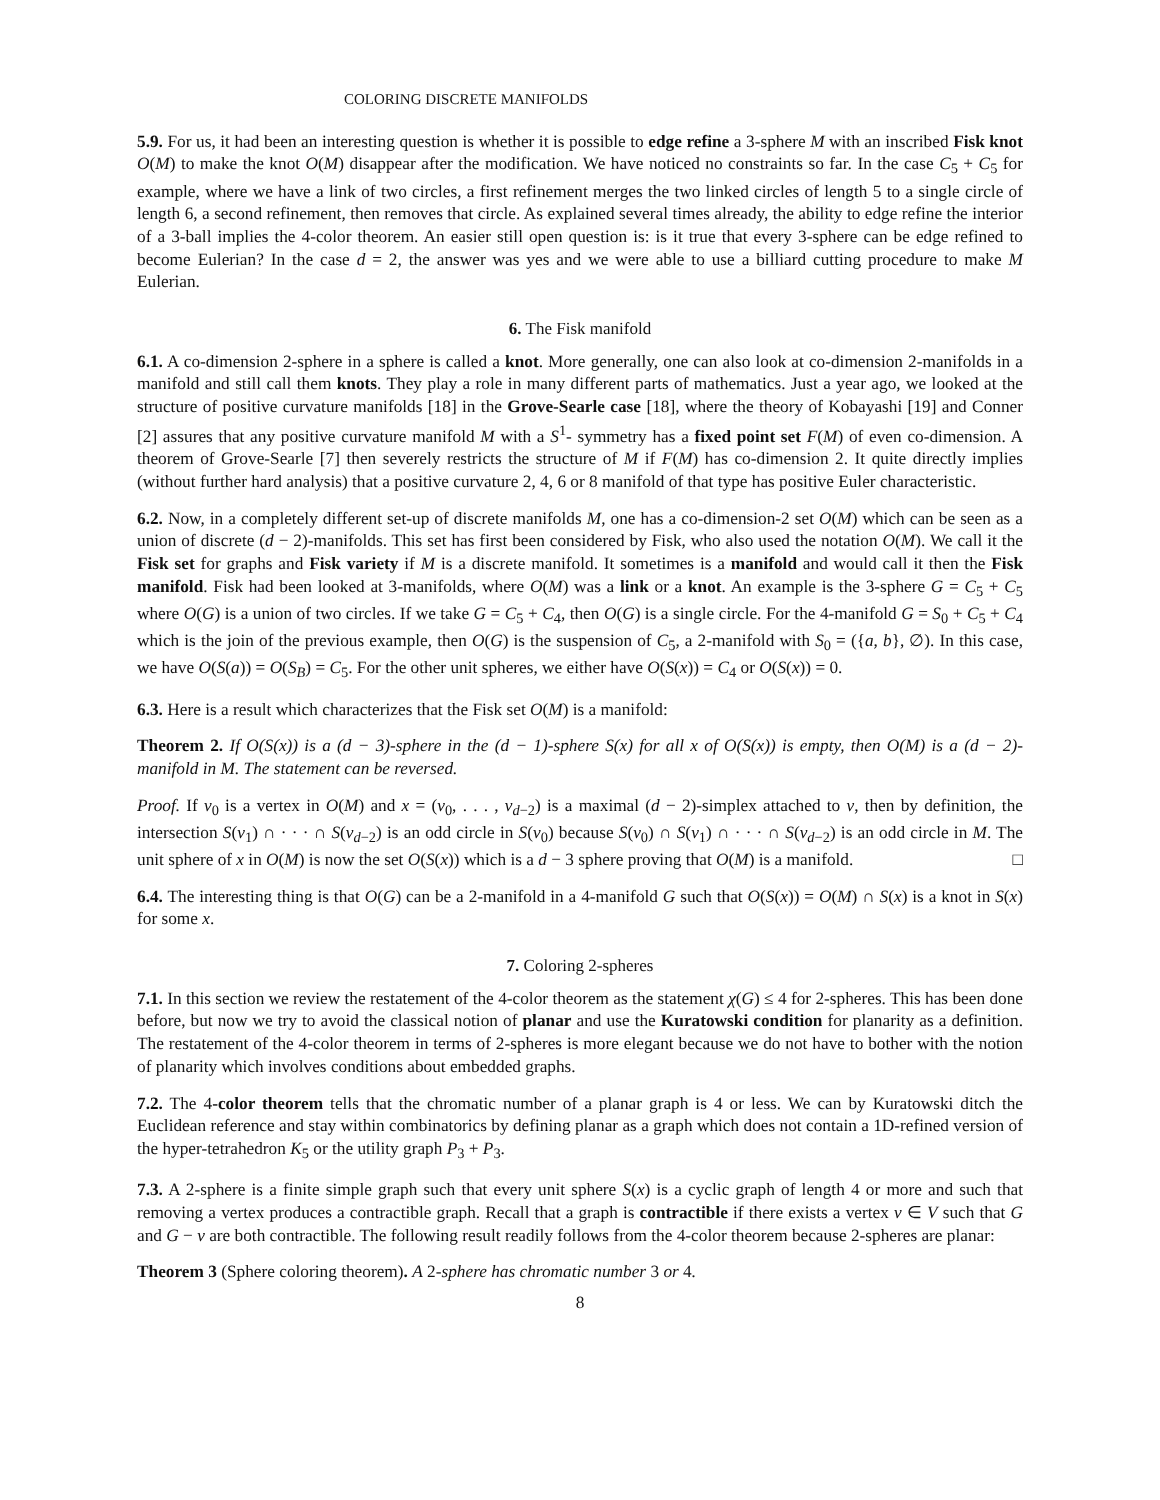COLORING DISCRETE MANIFOLDS
5.9. For us, it had been an interesting question is whether it is possible to edge refine a 3-sphere M with an inscribed Fisk knot O(M) to make the knot O(M) disappear after the modification. We have noticed no constraints so far. In the case C<sub>5</sub> + C<sub>5</sub> for example, where we have a link of two circles, a first refinement merges the two linked circles of length 5 to a single circle of length 6, a second refinement, then removes that circle. As explained several times already, the ability to edge refine the interior of a 3-ball implies the 4-color theorem. An easier still open question is: is it true that every 3-sphere can be edge refined to become Eulerian? In the case d = 2, the answer was yes and we were able to use a billiard cutting procedure to make M Eulerian.
6. The Fisk manifold
6.1. A co-dimension 2-sphere in a sphere is called a knot. More generally, one can also look at co-dimension 2-manifolds in a manifold and still call them knots. They play a role in many different parts of mathematics. Just a year ago, we looked at the structure of positive curvature manifolds [18] in the Grove-Searle case [18], where the theory of Kobayashi [19] and Conner [2] assures that any positive curvature manifold M with a S<sup>1</sup>- symmetry has a fixed point set F(M) of even co-dimension. A theorem of Grove-Searle [7] then severely restricts the structure of M if F(M) has co-dimension 2. It quite directly implies (without further hard analysis) that a positive curvature 2, 4, 6 or 8 manifold of that type has positive Euler characteristic.
6.2. Now, in a completely different set-up of discrete manifolds M, one has a co-dimension-2 set O(M) which can be seen as a union of discrete (d − 2)-manifolds. This set has first been considered by Fisk, who also used the notation O(M). We call it the Fisk set for graphs and Fisk variety if M is a discrete manifold. It sometimes is a manifold and would call it then the Fisk manifold. Fisk had been looked at 3-manifolds, where O(M) was a link or a knot. An example is the 3-sphere G = C<sub>5</sub> + C<sub>5</sub> where O(G) is a union of two circles. If we take G = C<sub>5</sub> + C<sub>4</sub>, then O(G) is a single circle. For the 4-manifold G = S<sub>0</sub> + C<sub>5</sub> + C<sub>4</sub> which is the join of the previous example, then O(G) is the suspension of C<sub>5</sub>, a 2-manifold with S<sub>0</sub> = ({a, b}, ∅). In this case, we have O(S(a)) = O(S<sub>B</sub>) = C<sub>5</sub>. For the other unit spheres, we either have O(S(x)) = C<sub>4</sub> or O(S(x)) = 0.
6.3. Here is a result which characterizes that the Fisk set O(M) is a manifold:
Theorem 2. If O(S(x)) is a (d − 3)-sphere in the (d − 1)-sphere S(x) for all x of O(S(x)) is empty, then O(M) is a (d − 2)-manifold in M. The statement can be reversed.
Proof. If v<sub>0</sub> is a vertex in O(M) and x = (v<sub>0</sub>, . . . , v<sub>d−2</sub>) is a maximal (d − 2)-simplex attached to v, then by definition, the intersection S(v<sub>1</sub>) ∩ · · · ∩ S(v<sub>d−2</sub>) is an odd circle in S(v<sub>0</sub>) because S(v<sub>0</sub>) ∩ S(v<sub>1</sub>) ∩ · · · ∩ S(v<sub>d−2</sub>) is an odd circle in M. The unit sphere of x in O(M) is now the set O(S(x)) which is a d − 3 sphere proving that O(M) is a manifold. □
6.4. The interesting thing is that O(G) can be a 2-manifold in a 4-manifold G such that O(S(x)) = O(M) ∩ S(x) is a knot in S(x) for some x.
7. Coloring 2-spheres
7.1. In this section we review the restatement of the 4-color theorem as the statement χ(G) ≤ 4 for 2-spheres. This has been done before, but now we try to avoid the classical notion of planar and use the Kuratowski condition for planarity as a definition. The restatement of the 4-color theorem in terms of 2-spheres is more elegant because we do not have to bother with the notion of planarity which involves conditions about embedded graphs.
7.2. The 4-color theorem tells that the chromatic number of a planar graph is 4 or less. We can by Kuratowski ditch the Euclidean reference and stay within combinatorics by defining planar as a graph which does not contain a 1D-refined version of the hyper-tetrahedron K<sub>5</sub> or the utility graph P<sub>3</sub> + P<sub>3</sub>.
7.3. A 2-sphere is a finite simple graph such that every unit sphere S(x) is a cyclic graph of length 4 or more and such that removing a vertex produces a contractible graph. Recall that a graph is contractible if there exists a vertex v ∈ V such that G and G − v are both contractible. The following result readily follows from the 4-color theorem because 2-spheres are planar:
Theorem 3 (Sphere coloring theorem). A 2-sphere has chromatic number 3 or 4.
8